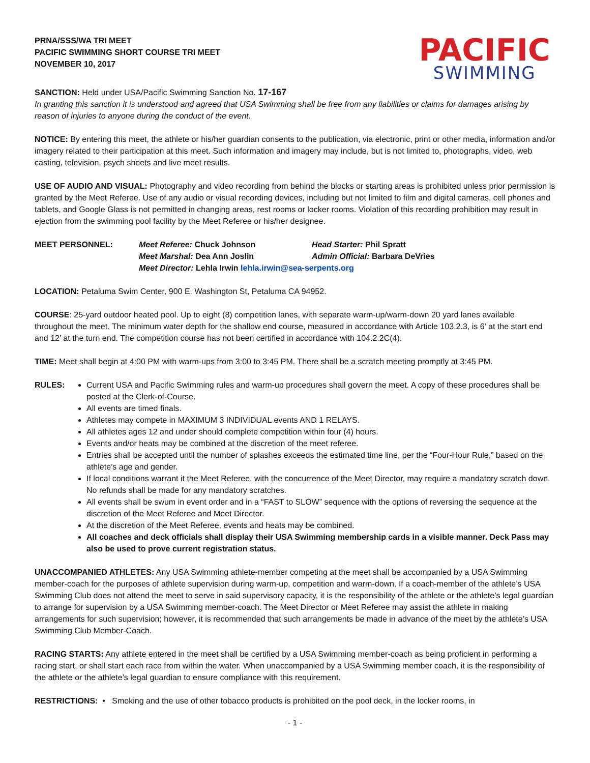PRNA/SSS/WA TRI MEET
PACIFIC SWIMMING SHORT COURSE TRI MEET
NOVEMBER 10, 2017
PACIFIC
SWIMMING
SANCTION: Held under USA/Pacific Swimming Sanction No. 17-167
In granting this sanction it is understood and agreed that USA Swimming shall be free from any liabilities or claims for damages arising by reason of injuries to anyone during the conduct of the event.
NOTICE: By entering this meet, the athlete or his/her guardian consents to the publication, via electronic, print or other media, information and/or imagery related to their participation at this meet. Such information and imagery may include, but is not limited to, photographs, video, web casting, television, psych sheets and live meet results.
USE OF AUDIO AND VISUAL: Photography and video recording from behind the blocks or starting areas is prohibited unless prior permission is granted by the Meet Referee. Use of any audio or visual recording devices, including but not limited to film and digital cameras, cell phones and tablets, and Google Glass is not permitted in changing areas, rest rooms or locker rooms. Violation of this recording prohibition may result in ejection from the swimming pool facility by the Meet Referee or his/her designee.
MEET PERSONNEL: Meet Referee: Chuck Johnson Head Starter: Phil Spratt
Meet Marshal: Dea Ann Joslin Admin Official: Barbara DeVries
Meet Director: Lehla Irwin lehla.irwin@sea-serpents.org
LOCATION: Petaluma Swim Center, 900 E. Washington St, Petaluma CA 94952.
COURSE: 25-yard outdoor heated pool. Up to eight (8) competition lanes, with separate warm-up/warm-down 20 yard lanes available throughout the meet. The minimum water depth for the shallow end course, measured in accordance with Article 103.2.3, is 6’ at the start end and 12’ at the turn end. The competition course has not been certified in accordance with 104.2.2C(4).
TIME: Meet shall begin at 4:00 PM with warm-ups from 3:00 to 3:45 PM. There shall be a scratch meeting promptly at 3:45 PM.
RULES:
Current USA and Pacific Swimming rules and warm-up procedures shall govern the meet. A copy of these procedures shall be posted at the Clerk-of-Course.
All events are timed finals.
Athletes may compete in MAXIMUM 3 INDIVIDUAL events AND 1 RELAYS.
All athletes ages 12 and under should complete competition within four (4) hours.
Events and/or heats may be combined at the discretion of the meet referee.
Entries shall be accepted until the number of splashes exceeds the estimated time line, per the “Four-Hour Rule,” based on the athlete’s age and gender.
If local conditions warrant it the Meet Referee, with the concurrence of the Meet Director, may require a mandatory scratch down. No refunds shall be made for any mandatory scratches.
All events shall be swum in event order and in a “FAST to SLOW” sequence with the options of reversing the sequence at the discretion of the Meet Referee and Meet Director.
At the discretion of the Meet Referee, events and heats may be combined.
All coaches and deck officials shall display their USA Swimming membership cards in a visible manner. Deck Pass may also be used to prove current registration status.
UNACCOMPANIED ATHLETES: Any USA Swimming athlete-member competing at the meet shall be accompanied by a USA Swimming member-coach for the purposes of athlete supervision during warm-up, competition and warm-down. If a coach-member of the athlete’s USA Swimming Club does not attend the meet to serve in said supervisory capacity, it is the responsibility of the athlete or the athlete’s legal guardian to arrange for supervision by a USA Swimming member-coach. The Meet Director or Meet Referee may assist the athlete in making arrangements for such supervision; however, it is recommended that such arrangements be made in advance of the meet by the athlete’s USA Swimming Club Member-Coach.
RACING STARTS: Any athlete entered in the meet shall be certified by a USA Swimming member-coach as being proficient in performing a racing start, or shall start each race from within the water. When unaccompanied by a USA Swimming member coach, it is the responsibility of the athlete or the athlete’s legal guardian to ensure compliance with this requirement.
RESTRICTIONS: • Smoking and the use of other tobacco products is prohibited on the pool deck, in the locker rooms, in
- 1 -